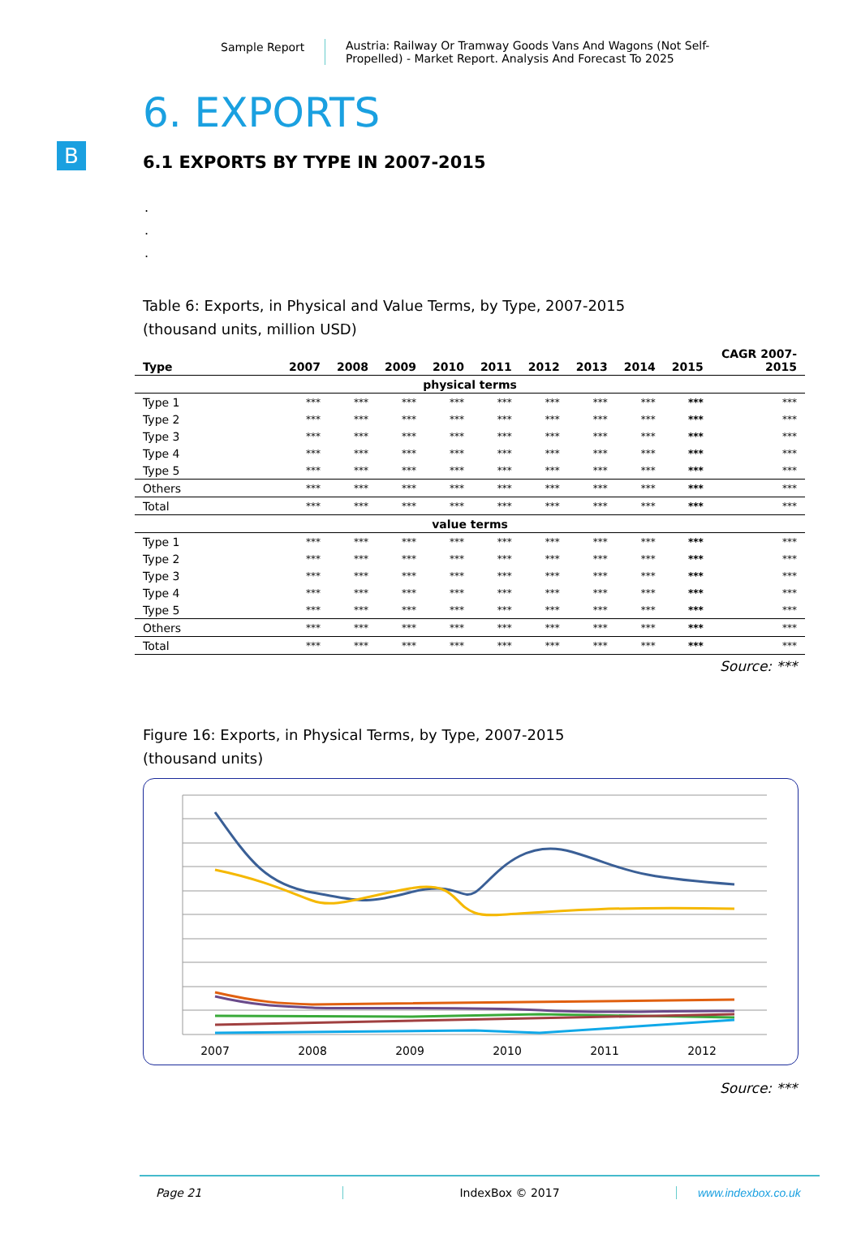Sample Report Austria: Railway Or Tramway Goods Vans And Wagons (Not Self-Propelled) - Market Report. Analysis And Forecast To 2025
B
6. EXPORTS
6.1 EXPORTS BY TYPE IN 2007-2015
.
.
.
Table 6: Exports, in Physical and Value Terms, by Type, 2007-2015
(thousand units, million USD)
| Type | 2007 | 2008 | 2009 | 2010 | 2011 | 2012 | 2013 | 2014 | 2015 | CAGR 2007-2015 |
| --- | --- | --- | --- | --- | --- | --- | --- | --- | --- | --- |
| physical terms | | | | | | | | | | |
| Type 1 | *** | *** | *** | *** | *** | *** | *** | *** | *** | *** |
| Type 2 | *** | *** | *** | *** | *** | *** | *** | *** | *** | *** |
| Type 3 | *** | *** | *** | *** | *** | *** | *** | *** | *** | *** |
| Type 4 | *** | *** | *** | *** | *** | *** | *** | *** | *** | *** |
| Type 5 | *** | *** | *** | *** | *** | *** | *** | *** | *** | *** |
| Others | *** | *** | *** | *** | *** | *** | *** | *** | *** | *** |
| Total | *** | *** | *** | *** | *** | *** | *** | *** | *** | *** |
| value terms | | | | | | | | | | |
| Type 1 | *** | *** | *** | *** | *** | *** | *** | *** | *** | *** |
| Type 2 | *** | *** | *** | *** | *** | *** | *** | *** | *** | *** |
| Type 3 | *** | *** | *** | *** | *** | *** | *** | *** | *** | *** |
| Type 4 | *** | *** | *** | *** | *** | *** | *** | *** | *** | *** |
| Type 5 | *** | *** | *** | *** | *** | *** | *** | *** | *** | *** |
| Others | *** | *** | *** | *** | *** | *** | *** | *** | *** | *** |
| Total | *** | *** | *** | *** | *** | *** | *** | *** | *** | *** |
Source: ***
Figure 16: Exports, in Physical Terms, by Type, 2007-2015
(thousand units)
2007
2008
2009
2010
2011
2012
Source: ***
Page 21 IndexBox © 2017 www.indexbox.co.uk